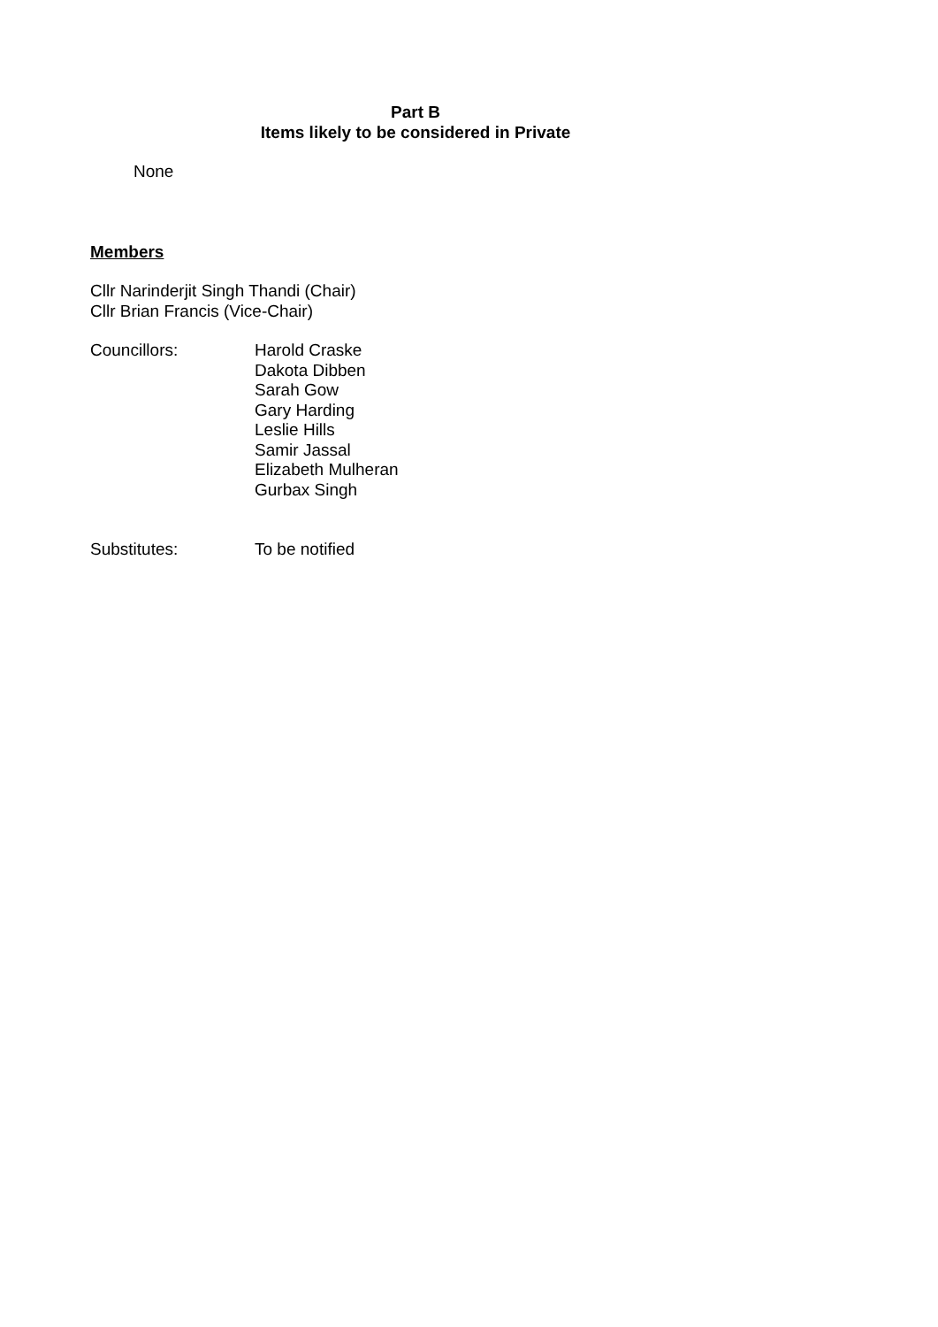Part B
Items likely to be considered in Private
None
Members
Cllr Narinderjit Singh Thandi (Chair)
Cllr Brian Francis (Vice-Chair)
Councillors: Harold Craske
Dakota Dibben
Sarah Gow
Gary Harding
Leslie Hills
Samir Jassal
Elizabeth Mulheran
Gurbax Singh
Substitutes: To be notified